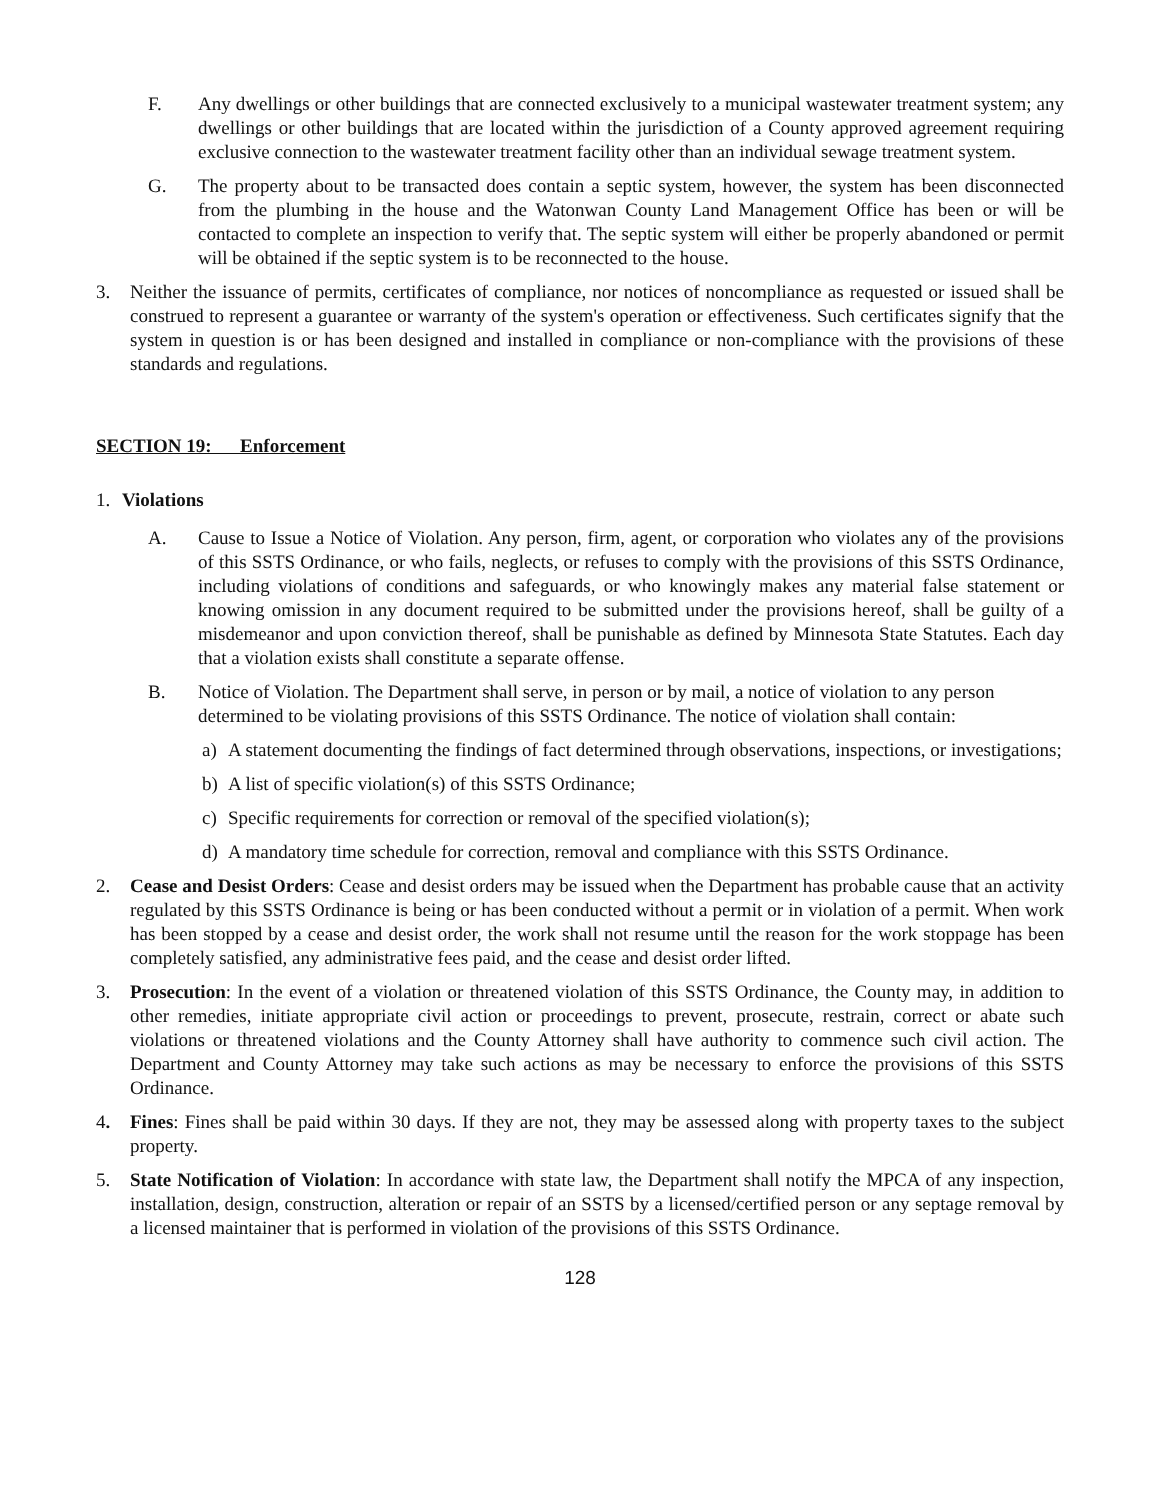F. Any dwellings or other buildings that are connected exclusively to a municipal wastewater treatment system; any dwellings or other buildings that are located within the jurisdiction of a County approved agreement requiring exclusive connection to the wastewater treatment facility other than an individual sewage treatment system.
G. The property about to be transacted does contain a septic system, however, the system has been disconnected from the plumbing in the house and the Watonwan County Land Management Office has been or will be contacted to complete an inspection to verify that. The septic system will either be properly abandoned or permit will be obtained if the septic system is to be reconnected to the house.
3. Neither the issuance of permits, certificates of compliance, nor notices of noncompliance as requested or issued shall be construed to represent a guarantee or warranty of the system's operation or effectiveness. Such certificates signify that the system in question is or has been designed and installed in compliance or non-compliance with the provisions of these standards and regulations.
SECTION 19: Enforcement
1. Violations
A. Cause to Issue a Notice of Violation. Any person, firm, agent, or corporation who violates any of the provisions of this SSTS Ordinance, or who fails, neglects, or refuses to comply with the provisions of this SSTS Ordinance, including violations of conditions and safeguards, or who knowingly makes any material false statement or knowing omission in any document required to be submitted under the provisions hereof, shall be guilty of a misdemeanor and upon conviction thereof, shall be punishable as defined by Minnesota State Statutes. Each day that a violation exists shall constitute a separate offense.
B. Notice of Violation. The Department shall serve, in person or by mail, a notice of violation to any person determined to be violating provisions of this SSTS Ordinance. The notice of violation shall contain:
a) A statement documenting the findings of fact determined through observations, inspections, or investigations;
b) A list of specific violation(s) of this SSTS Ordinance;
c) Specific requirements for correction or removal of the specified violation(s);
d) A mandatory time schedule for correction, removal and compliance with this SSTS Ordinance.
2. Cease and Desist Orders: Cease and desist orders may be issued when the Department has probable cause that an activity regulated by this SSTS Ordinance is being or has been conducted without a permit or in violation of a permit. When work has been stopped by a cease and desist order, the work shall not resume until the reason for the work stoppage has been completely satisfied, any administrative fees paid, and the cease and desist order lifted.
3. Prosecution: In the event of a violation or threatened violation of this SSTS Ordinance, the County may, in addition to other remedies, initiate appropriate civil action or proceedings to prevent, prosecute, restrain, correct or abate such violations or threatened violations and the County Attorney shall have authority to commence such civil action. The Department and County Attorney may take such actions as may be necessary to enforce the provisions of this SSTS Ordinance.
4. Fines: Fines shall be paid within 30 days. If they are not, they may be assessed along with property taxes to the subject property.
5. State Notification of Violation: In accordance with state law, the Department shall notify the MPCA of any inspection, installation, design, construction, alteration or repair of an SSTS by a licensed/certified person or any septage removal by a licensed maintainer that is performed in violation of the provisions of this SSTS Ordinance.
128